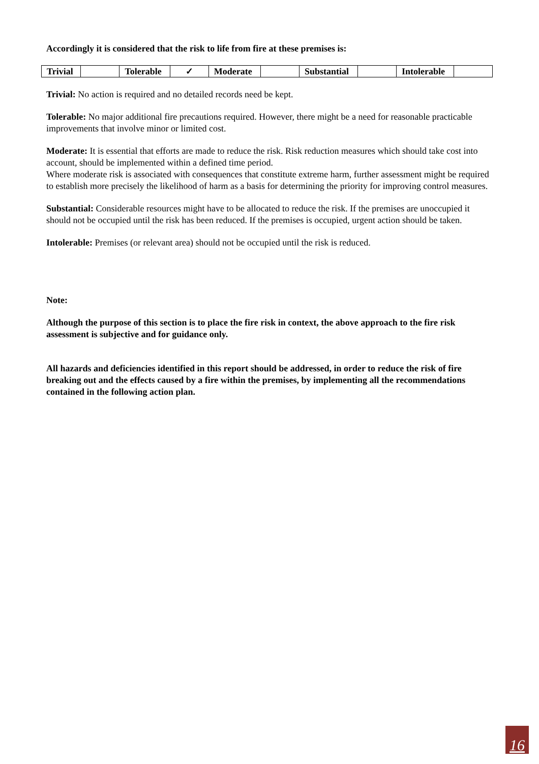Accordingly it is considered that the risk to life from fire at these premises is:
| Trivial | | Tolerable | ✓ | Moderate | | Substantial | | Intolerable | |
Trivial: No action is required and no detailed records need be kept.
Tolerable: No major additional fire precautions required. However, there might be a need for reasonable practicable improvements that involve minor or limited cost.
Moderate: It is essential that efforts are made to reduce the risk. Risk reduction measures which should take cost into account, should be implemented within a defined time period.
Where moderate risk is associated with consequences that constitute extreme harm, further assessment might be required to establish more precisely the likelihood of harm as a basis for determining the priority for improving control measures.
Substantial: Considerable resources might have to be allocated to reduce the risk. If the premises are unoccupied it should not be occupied until the risk has been reduced. If the premises is occupied, urgent action should be taken.
Intolerable: Premises (or relevant area) should not be occupied until the risk is reduced.
Note:
Although the purpose of this section is to place the fire risk in context, the above approach to the fire risk assessment is subjective and for guidance only.
All hazards and deficiencies identified in this report should be addressed, in order to reduce the risk of fire breaking out and the effects caused by a fire within the premises, by implementing all the recommendations contained in the following action plan.
16